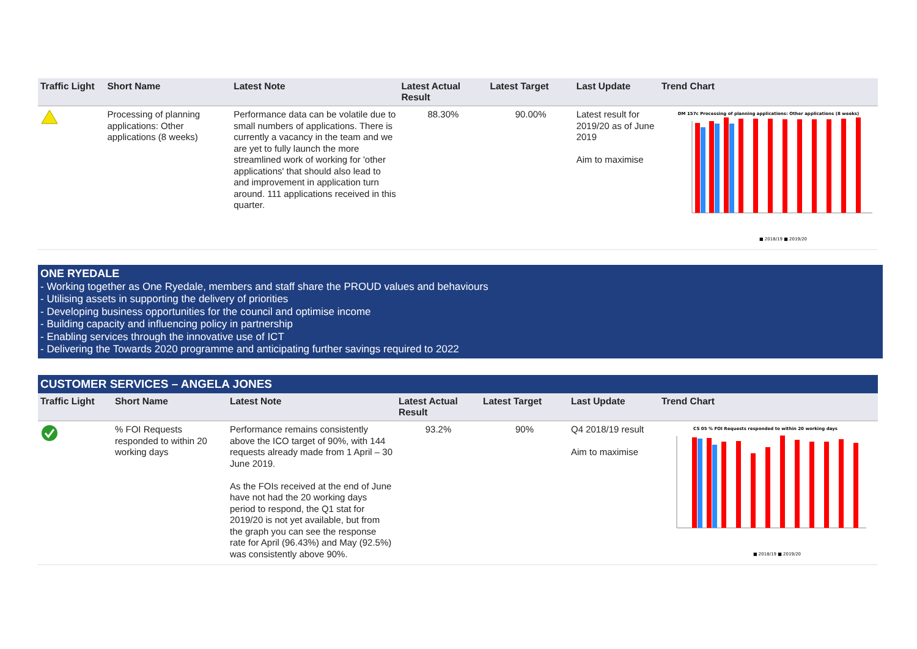| Traffic Light | Short Name | Latest Note | Latest Actual Result | Latest Target | Last Update | Trend Chart |
| --- | --- | --- | --- | --- | --- | --- |
| | Processing of planning applications: Other applications (8 weeks) | Performance data can be volatile due to small numbers of applications. There is currently a vacancy in the team and we are yet to fully launch the more streamlined work of working for 'other applications' that should also lead to and improvement in application turn around. 111 applications received in this quarter. | 88.30% | 90.00% | Latest result for 2019/20 as of June 2019 Aim to maximise | DM 157c Processing of planning applications: Other applications (8 weeks) ■ 2018/19 ■ 2019/20 |
ONE RYEDALE
- Working together as One Ryedale, members and staff share the PROUD values and behaviours
- Utilising assets in supporting the delivery of priorities
- Developing business opportunities for the council and optimise income
- Building capacity and influencing policy in partnership
- Enabling services through the innovative use of ICT
- Delivering the Towards 2020 programme and anticipating further savings required to 2022
CUSTOMER SERVICES – ANGELA JONES
| Traffic Light | Short Name | Latest Note | Latest Actual Result | Latest Target | Last Update | Trend Chart |
| --- | --- | --- | --- | --- | --- | --- |
| | % FOI Requests responded to within 20 working days | Performance remains consistently above the ICO target of 90%, with 144 requests already made from 1 April – 30 June 2019. As the FOIs received at the end of June have not had the 20 working days period to respond, the Q1 stat for 2019/20 is not yet available, but from the graph you can see the response rate for April (96.43%) and May (92.5%) was consistently above 90%. | 93.2% | 90% | Q4 2018/19 result Aim to maximise | CS 05 % FOI Requests responded to within 20 working days ■ 2018/19 ■ 2019/20 |